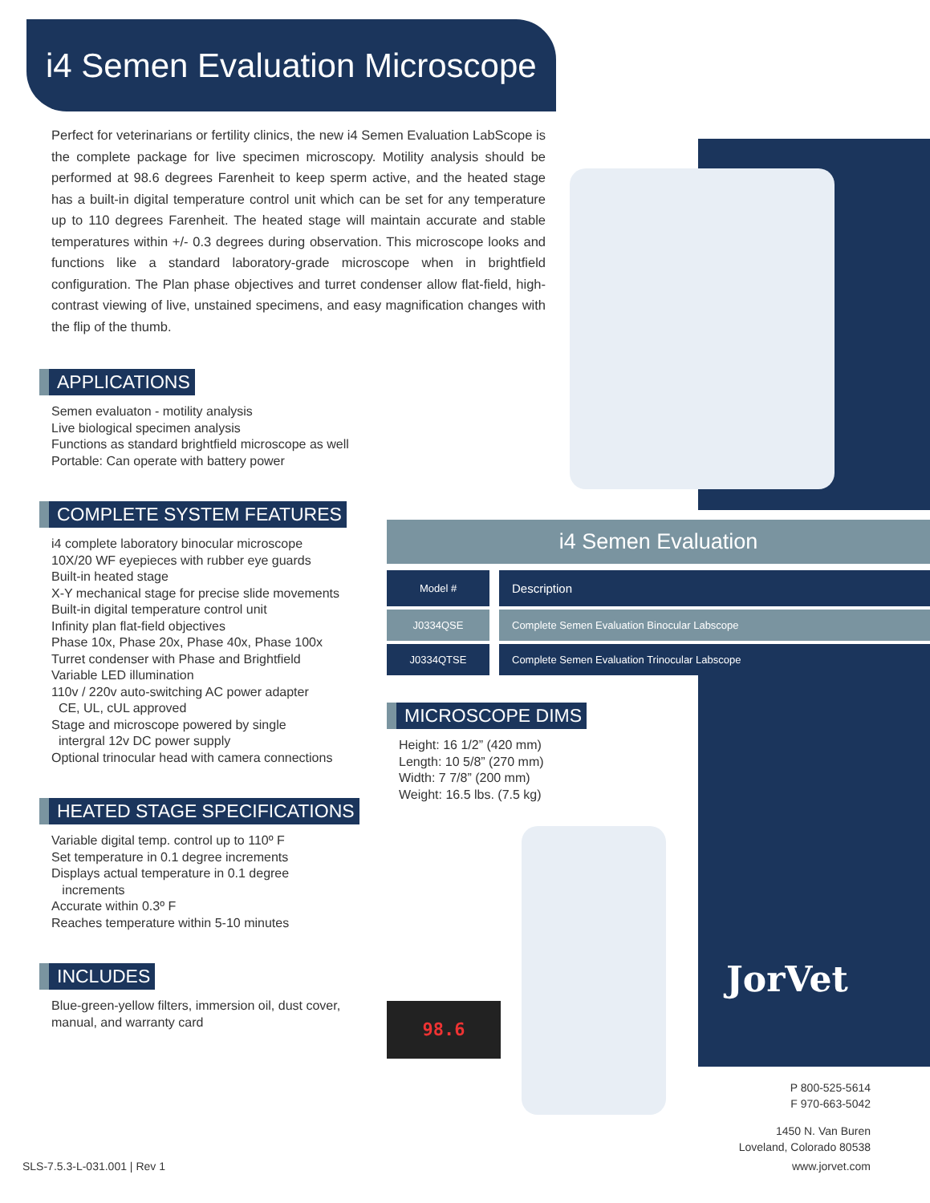i4 Semen Evaluation Microscope
Perfect for veterinarians or fertility clinics, the new i4 Semen Evaluation LabScope is the complete package for live specimen microscopy. Motility analysis should be performed at 98.6 degrees Farenheit to keep sperm active, and the heated stage has a built-in digital temperature control unit which can be set for any temperature up to 110 degrees Farenheit. The heated stage will maintain accurate and stable temperatures within +/- 0.3 degrees during observation. This microscope looks and functions like a standard laboratory-grade microscope when in brightfield configuration. The Plan phase objectives and turret condenser allow flat-field, high-contrast viewing of live, unstained specimens, and easy magnification changes with the flip of the thumb.
APPLICATIONS
Semen evaluaton - motility analysis
Live biological specimen analysis
Functions as standard brightfield microscope as well
Portable: Can operate with battery power
COMPLETE SYSTEM FEATURES
i4 complete laboratory binocular microscope
10X/20 WF eyepieces with rubber eye guards
Built-in heated stage
X-Y mechanical stage for precise slide movements
Built-in digital temperature control unit
Infinity plan flat-field objectives
Phase 10x, Phase 20x, Phase 40x, Phase 100x
Turret condenser with Phase and Brightfield
Variable LED illumination
110v / 220v auto-switching AC power adapter
CE, UL, cUL approved
Stage and microscope powered by single
intergral 12v DC power supply
Optional trinocular head with camera connections
HEATED STAGE SPECIFICATIONS
Variable digital temp. control up to 110º F
Set temperature in 0.1 degree increments
Displays actual temperature in 0.1 degree
increments
Accurate within 0.3º F
Reaches temperature within 5-10 minutes
INCLUDES
Blue-green-yellow filters, immersion oil, dust cover,
manual, and warranty card
i4 Semen Evaluation
| Model # | Description |
| --- | --- |
| J0334QSE | Complete Semen Evaluation Binocular Labscope |
| J0334QTSE | Complete Semen Evaluation Trinocular Labscope |
MICROSCOPE DIMS
Height: 16 1/2” (420 mm)
Length: 10 5/8” (270 mm)
Width: 7 7/8” (200 mm)
Weight: 16.5 lbs. (7.5 kg)
98.6
JorVet
P 800-525-5614
F 970-663-5042
1450 N. Van Buren
Loveland, Colorado 80538
SLS-7.5.3-L-031.001 | Rev 1 www.jorvet.com